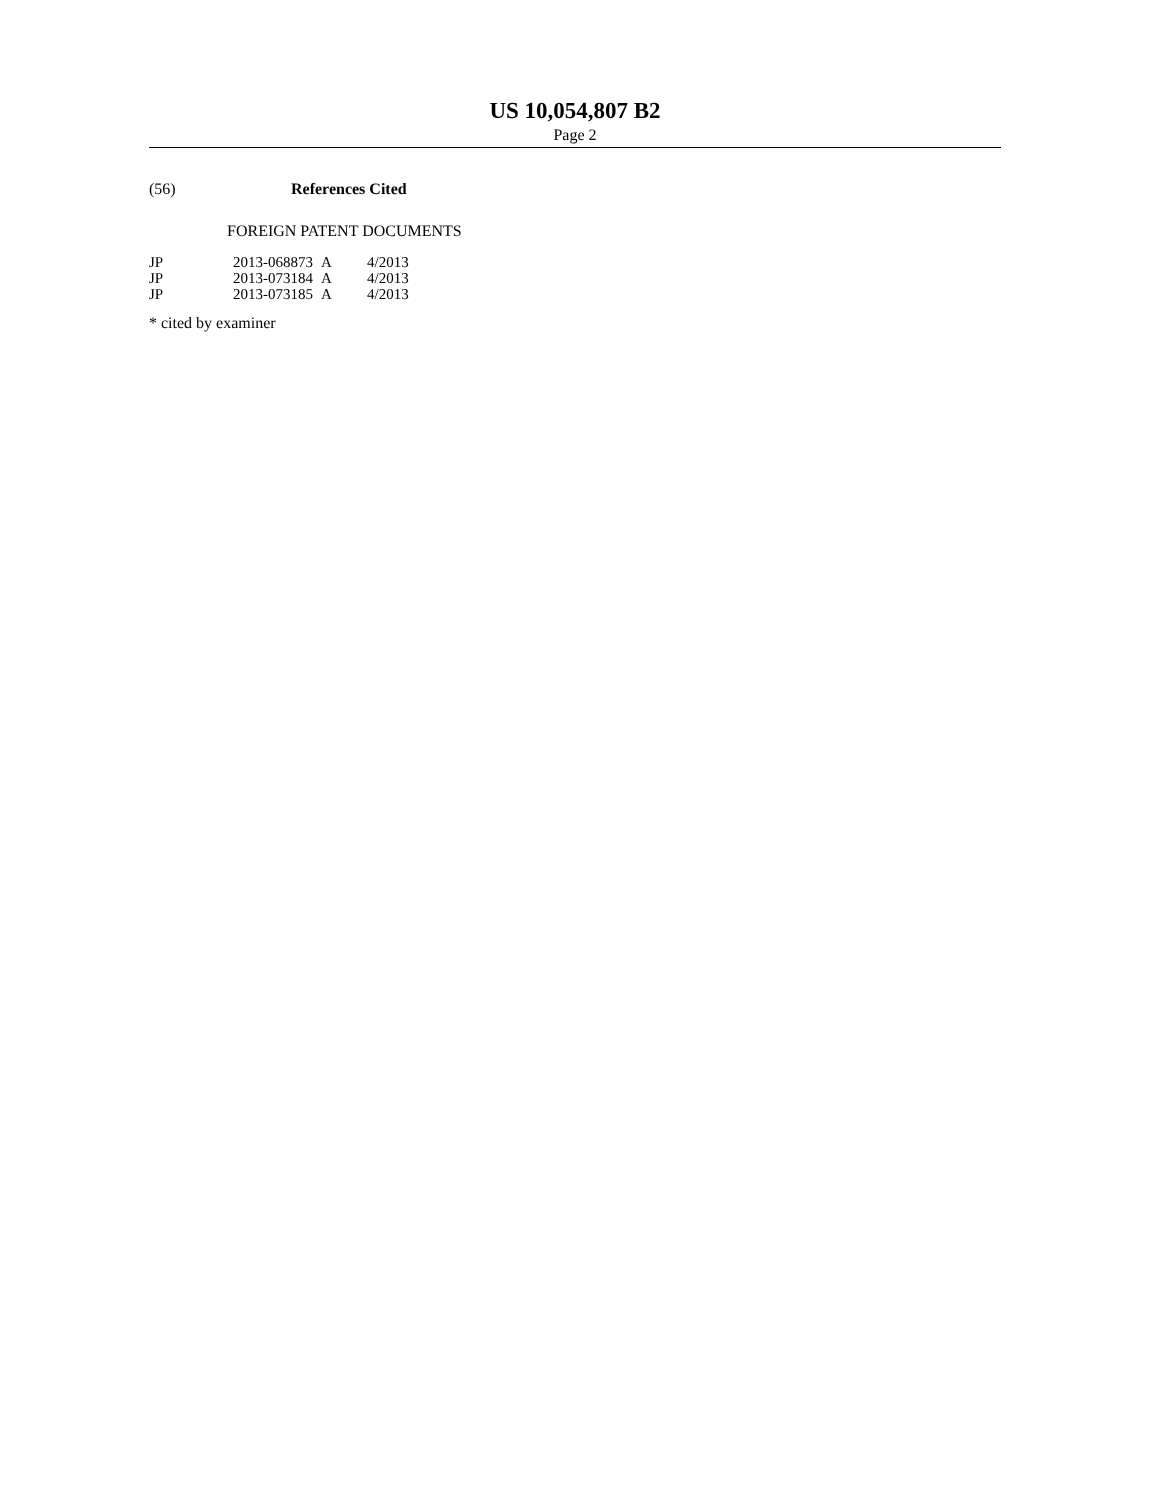US 10,054,807 B2
Page 2
(56) References Cited
FOREIGN PATENT DOCUMENTS
| JP | 2013-068873 | A | 4/2013 |
| JP | 2013-073184 | A | 4/2013 |
| JP | 2013-073185 | A | 4/2013 |
* cited by examiner